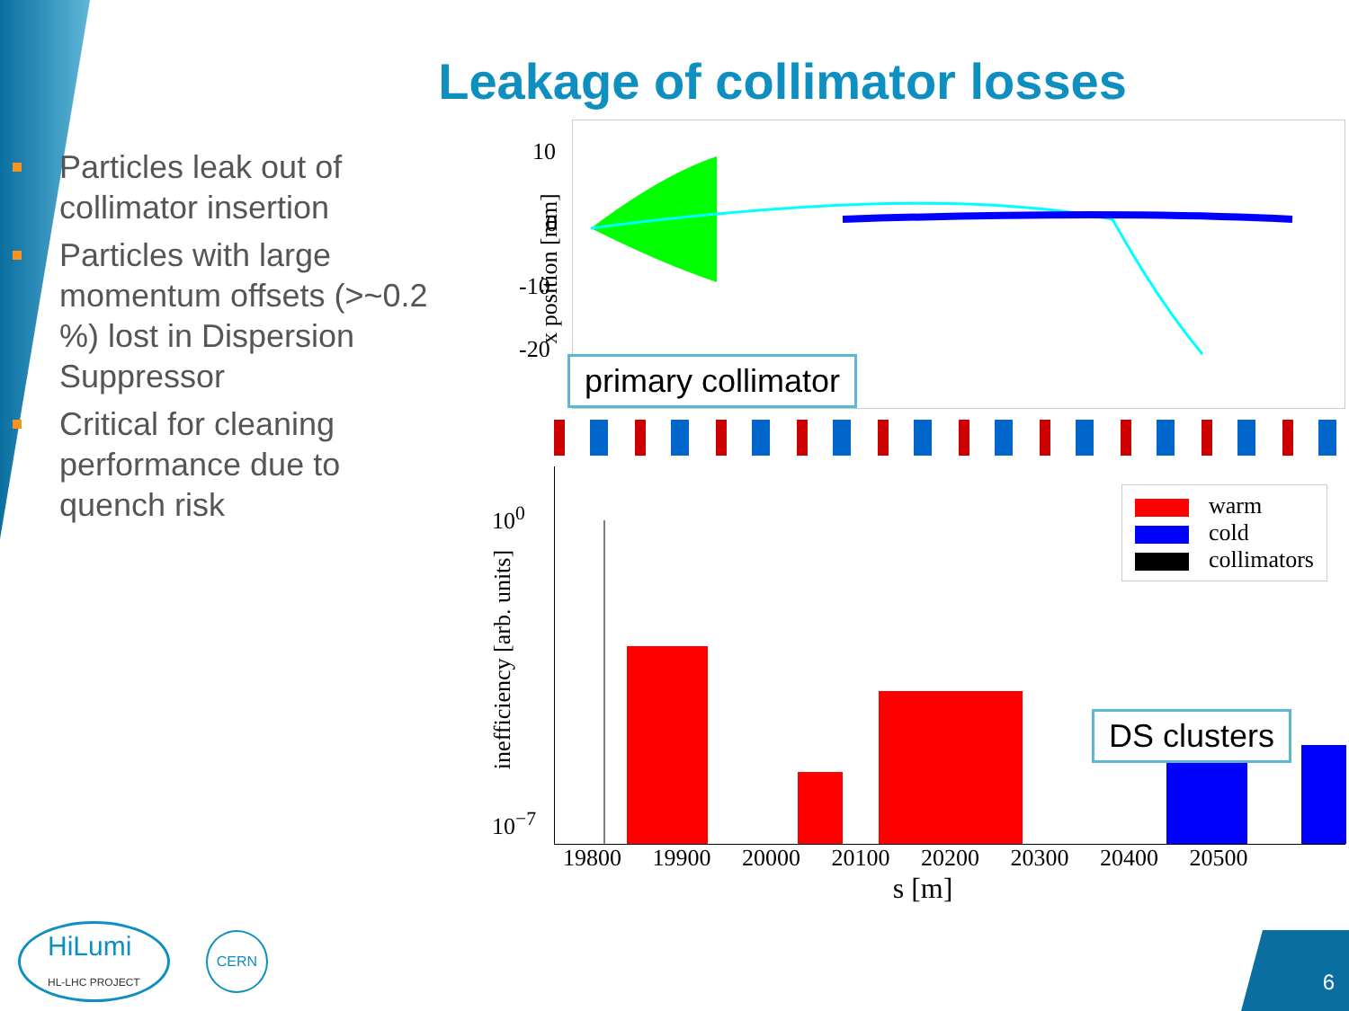Leakage of collimator losses
Particles leak out of collimator insertion
Particles with large momentum offsets (>~0.2 %) lost in Dispersion Suppressor
Critical for cleaning performance due to quench risk
10
0
-10
-20
x position [mm]
primary collimator
10<sup>0</sup>
10<sup>−7</sup>
inefficiency [arb. units]
warm
cold
collimators
DS clusters
19800 19900 20000 20100 20200 20300 20400 20500
s [m]
HiLumi
HL-LHC PROJECT
CERN
6